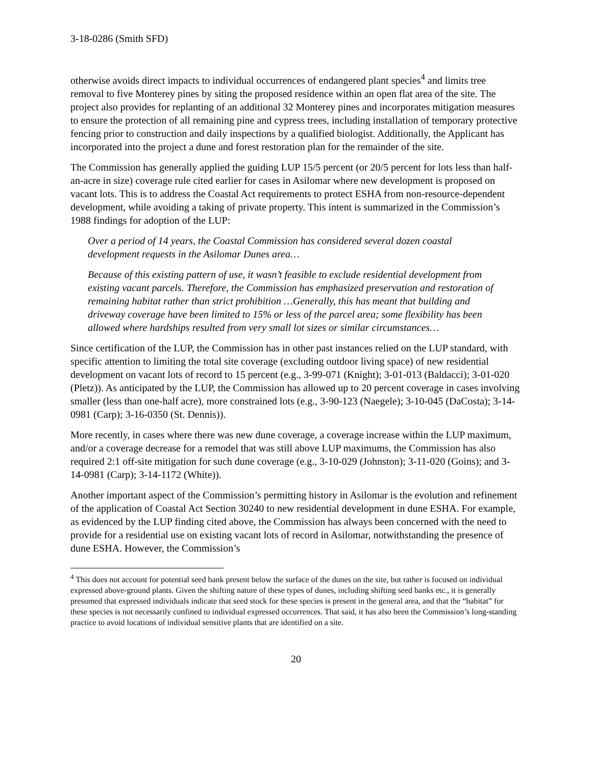3-18-0286 (Smith SFD)
otherwise avoids direct impacts to individual occurrences of endangered plant species<sup>4</sup> and limits tree removal to five Monterey pines by siting the proposed residence within an open flat area of the site. The project also provides for replanting of an additional 32 Monterey pines and incorporates mitigation measures to ensure the protection of all remaining pine and cypress trees, including installation of temporary protective fencing prior to construction and daily inspections by a qualified biologist. Additionally, the Applicant has incorporated into the project a dune and forest restoration plan for the remainder of the site.
The Commission has generally applied the guiding LUP 15/5 percent (or 20/5 percent for lots less than half-an-acre in size) coverage rule cited earlier for cases in Asilomar where new development is proposed on vacant lots. This is to address the Coastal Act requirements to protect ESHA from non-resource-dependent development, while avoiding a taking of private property. This intent is summarized in the Commission’s 1988 findings for adoption of the LUP:
Over a period of 14 years, the Coastal Commission has considered several dozen coastal development requests in the Asilomar Dunes area…
Because of this existing pattern of use, it wasn’t feasible to exclude residential development from existing vacant parcels. Therefore, the Commission has emphasized preservation and restoration of remaining habitat rather than strict prohibition …Generally, this has meant that building and driveway coverage have been limited to 15% or less of the parcel area; some flexibility has been allowed where hardships resulted from very small lot sizes or similar circumstances…
Since certification of the LUP, the Commission has in other past instances relied on the LUP standard, with specific attention to limiting the total site coverage (excluding outdoor living space) of new residential development on vacant lots of record to 15 percent (e.g., 3-99-071 (Knight); 3-01-013 (Baldacci); 3-01-020 (Pletz)). As anticipated by the LUP, the Commission has allowed up to 20 percent coverage in cases involving smaller (less than one-half acre), more constrained lots (e.g., 3-90-123 (Naegele); 3-10-045 (DaCosta); 3-14-0981 (Carp); 3-16-0350 (St. Dennis)).
More recently, in cases where there was new dune coverage, a coverage increase within the LUP maximum, and/or a coverage decrease for a remodel that was still above LUP maximums, the Commission has also required 2:1 off-site mitigation for such dune coverage (e.g., 3-10-029 (Johnston); 3-11-020 (Goins); and 3-14-0981 (Carp); 3-14-1172 (White)).
Another important aspect of the Commission’s permitting history in Asilomar is the evolution and refinement of the application of Coastal Act Section 30240 to new residential development in dune ESHA. For example, as evidenced by the LUP finding cited above, the Commission has always been concerned with the need to provide for a residential use on existing vacant lots of record in Asilomar, notwithstanding the presence of dune ESHA. However, the Commission’s
<sup>4</sup> This does not account for potential seed bank present below the surface of the dunes on the site, but rather is focused on individual expressed above-ground plants. Given the shifting nature of these types of dunes, including shifting seed banks etc., it is generally presumed that expressed individuals indicate that seed stock for these species is present in the general area, and that the “habitat” for these species is not necessarily confined to individual expressed occurrences. That said, it has also been the Commission’s long-standing practice to avoid locations of individual sensitive plants that are identified on a site.
20